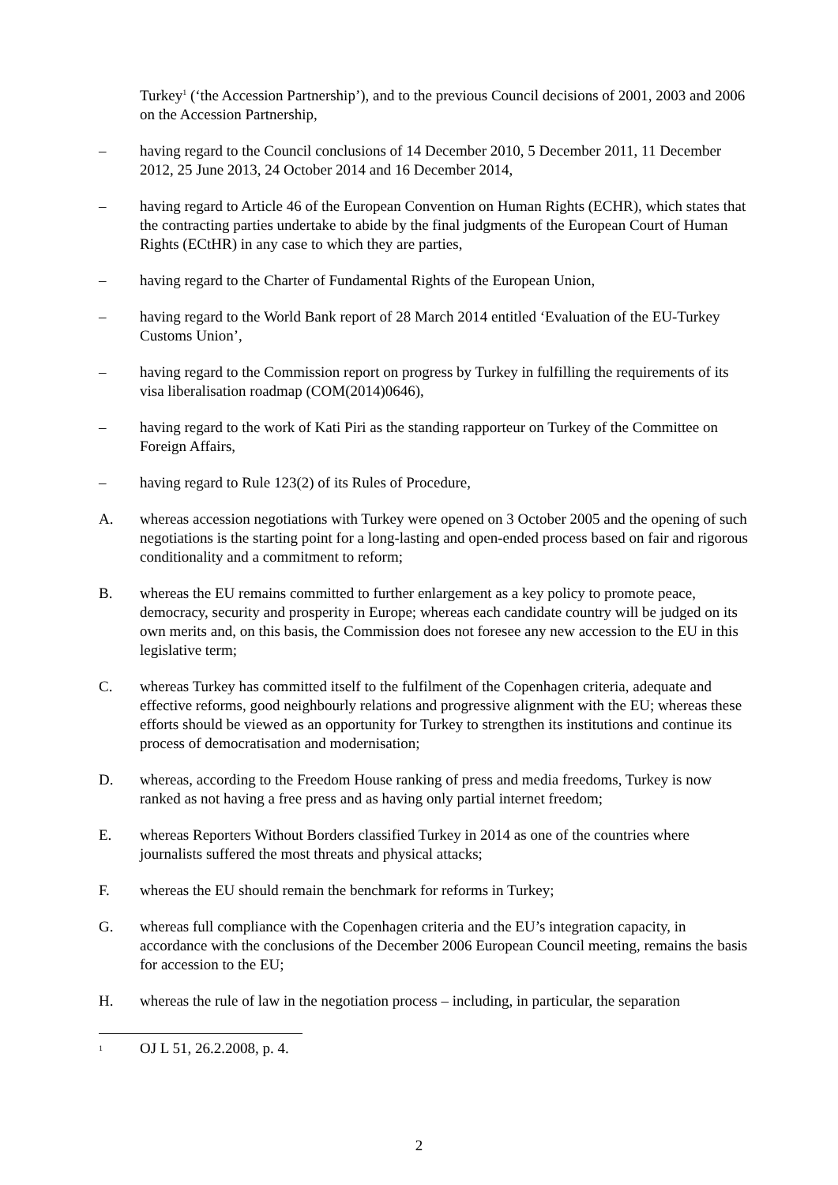Turkey<sup>1</sup> (‘the Accession Partnership’), and to the previous Council decisions of 2001, 2003 and 2006 on the Accession Partnership,
– having regard to the Council conclusions of 14 December 2010, 5 December 2011, 11 December 2012, 25 June 2013, 24 October 2014 and 16 December 2014,
– having regard to Article 46 of the European Convention on Human Rights (ECHR), which states that the contracting parties undertake to abide by the final judgments of the European Court of Human Rights (ECtHR) in any case to which they are parties,
– having regard to the Charter of Fundamental Rights of the European Union,
– having regard to the World Bank report of 28 March 2014 entitled ‘Evaluation of the EU-Turkey Customs Union’,
– having regard to the Commission report on progress by Turkey in fulfilling the requirements of its visa liberalisation roadmap (COM(2014)0646),
– having regard to the work of Kati Piri as the standing rapporteur on Turkey of the Committee on Foreign Affairs,
– having regard to Rule 123(2) of its Rules of Procedure,
A. whereas accession negotiations with Turkey were opened on 3 October 2005 and the opening of such negotiations is the starting point for a long-lasting and open-ended process based on fair and rigorous conditionality and a commitment to reform;
B. whereas the EU remains committed to further enlargement as a key policy to promote peace, democracy, security and prosperity in Europe; whereas each candidate country will be judged on its own merits and, on this basis, the Commission does not foresee any new accession to the EU in this legislative term;
C. whereas Turkey has committed itself to the fulfilment of the Copenhagen criteria, adequate and effective reforms, good neighbourly relations and progressive alignment with the EU; whereas these efforts should be viewed as an opportunity for Turkey to strengthen its institutions and continue its process of democratisation and modernisation;
D. whereas, according to the Freedom House ranking of press and media freedoms, Turkey is now ranked as not having a free press and as having only partial internet freedom;
E. whereas Reporters Without Borders classified Turkey in 2014 as one of the countries where journalists suffered the most threats and physical attacks;
F. whereas the EU should remain the benchmark for reforms in Turkey;
G. whereas full compliance with the Copenhagen criteria and the EU’s integration capacity, in accordance with the conclusions of the December 2006 European Council meeting, remains the basis for accession to the EU;
H. whereas the rule of law in the negotiation process – including, in particular, the separation
<sup>1</sup>
OJ L 51, 26.2.2008, p. 4.
2